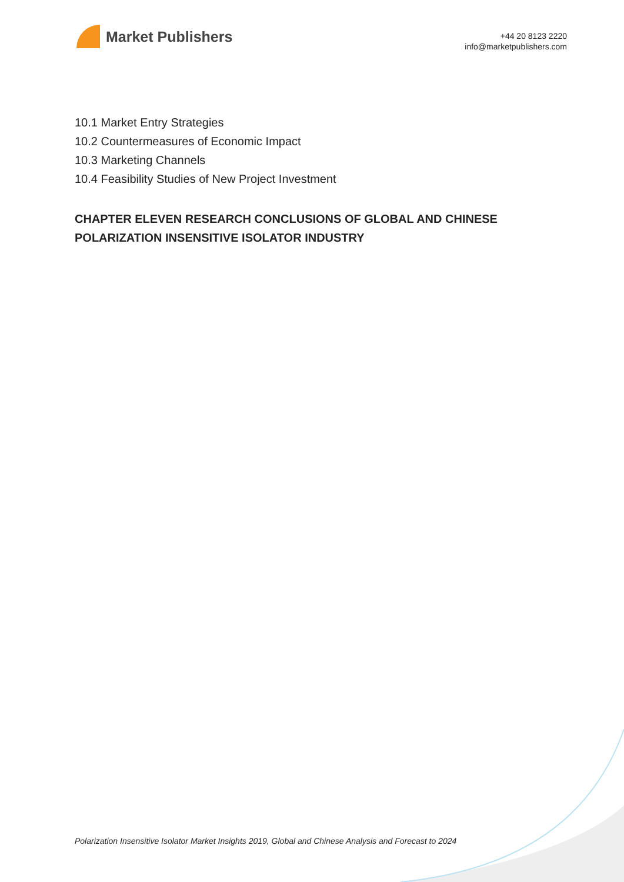Market Publishers
+44 20 8123 2220
info@marketpublishers.com
10.1 Market Entry Strategies
10.2 Countermeasures of Economic Impact
10.3 Marketing Channels
10.4 Feasibility Studies of New Project Investment
CHAPTER ELEVEN RESEARCH CONCLUSIONS OF GLOBAL AND CHINESE POLARIZATION INSENSITIVE ISOLATOR INDUSTRY
Polarization Insensitive Isolator Market Insights 2019, Global and Chinese Analysis and Forecast to 2024